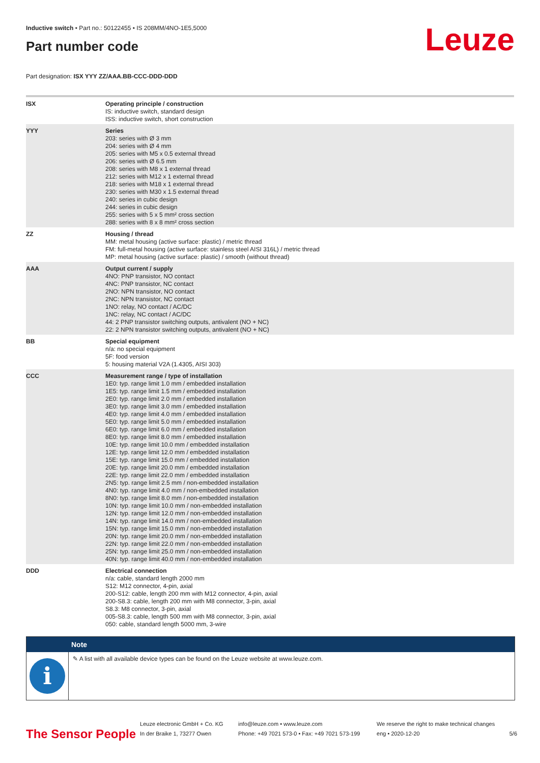Leuze
Inductive switch • Part no.: 50122455 • IS 208MM/4NO-1E5,5000
Part number code
Part designation: ISX YYY ZZ/AAA.BB-CCC-DDD-DDD
| ISX | Operating principle / construction IS: inductive switch, standard design ISS: inductive switch, short construction |
| YYY | Series 203: series with Ø 3 mm 204: series with Ø 4 mm 205: series with M5 x 0.5 external thread 206: series with Ø 6.5 mm 208: series with M8 x 1 external thread 212: series with M12 x 1 external thread 218: series with M18 x 1 external thread 230: series with M30 x 1.5 external thread 240: series in cubic design 244: series in cubic design 255: series with 5 x 5 mm² cross section 288: series with 8 x 8 mm² cross section |
| ZZ | Housing / thread MM: metal housing (active surface: plastic) / metric thread FM: full-metal housing (active surface: stainless steel AISI 316L) / metric thread MP: metal housing (active surface: plastic) / smooth (without thread) |
| AAA | Output current / supply 4NO: PNP transistor, NO contact 4NC: PNP transistor, NC contact 2NO: NPN transistor, NO contact 2NC: NPN transistor, NC contact 1NO: relay, NO contact / AC/DC 1NC: relay, NC contact / AC/DC 44: 2 PNP transistor switching outputs, antivalent (NO + NC) 22: 2 NPN transistor switching outputs, antivalent (NO + NC) |
| BB | Special equipment n/a: no special equipment 5F: food version 5: housing material V2A (1.4305, AISI 303) |
| CCC | Measurement range / type of installation 1E0: typ. range limit 1.0 mm / embedded installation 1E5: typ. range limit 1.5 mm / embedded installation 2E0: typ. range limit 2.0 mm / embedded installation 3E0: typ. range limit 3.0 mm / embedded installation 4E0: typ. range limit 4.0 mm / embedded installation 5E0: typ. range limit 5.0 mm / embedded installation 6E0: typ. range limit 6.0 mm / embedded installation 8E0: typ. range limit 8.0 mm / embedded installation 10E: typ. range limit 10.0 mm / embedded installation 12E: typ. range limit 12.0 mm / embedded installation 15E: typ. range limit 15.0 mm / embedded installation 20E: typ. range limit 20.0 mm / embedded installation 22E: typ. range limit 22.0 mm / embedded installation 2N5: typ. range limit 2.5 mm / non-embedded installation 4N0: typ. range limit 4.0 mm / non-embedded installation 8N0: typ. range limit 8.0 mm / non-embedded installation 10N: typ. range limit 10.0 mm / non-embedded installation 12N: typ. range limit 12.0 mm / non-embedded installation 14N: typ. range limit 14.0 mm / non-embedded installation 15N: typ. range limit 15.0 mm / non-embedded installation 20N: typ. range limit 20.0 mm / non-embedded installation 22N: typ. range limit 22.0 mm / non-embedded installation 25N: typ. range limit 25.0 mm / non-embedded installation 40N: typ. range limit 40.0 mm / non-embedded installation |
| DDD | Electrical connection n/a: cable, standard length 2000 mm S12: M12 connector, 4-pin, axial 200-S12: cable, length 200 mm with M12 connector, 4-pin, axial 200-S8.3: cable, length 200 mm with M8 connector, 3-pin, axial S8.3: M8 connector, 3-pin, axial 005-S8.3: cable, length 500 mm with M8 connector, 3-pin, axial 050: cable, standard length 5000 mm, 3-wire |
Note
i
✎ A list with all available device types can be found on the Leuze website at www.leuze.com.
The Sensor People
Leuze electronic GmbH + Co. KG
In der Braike 1, 73277 Owen
info@leuze.com • www.leuze.com
Phone: +49 7021 573-0 • Fax: +49 7021 573-199
We reserve the right to make technical changes
eng • 2020-12-20
5/6